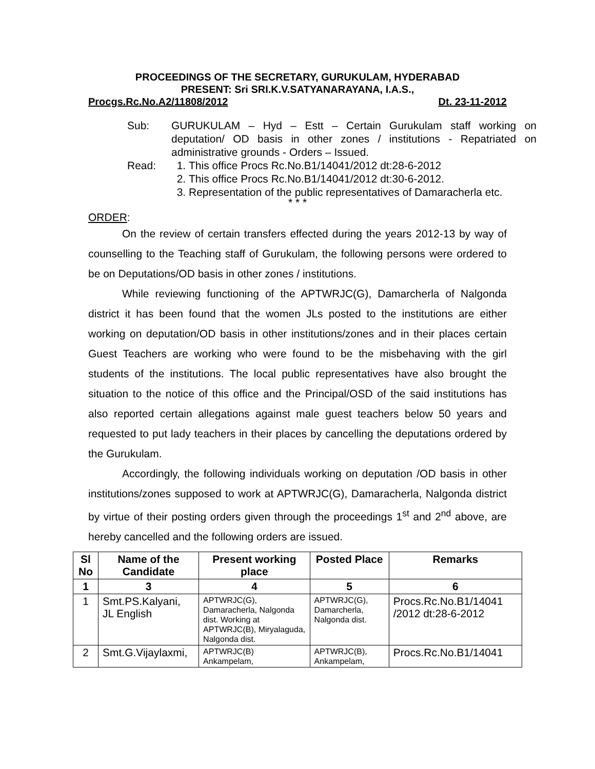PROCEEDINGS OF THE SECRETARY, GURUKULAM, HYDERABAD
PRESENT: Sri SRI.K.V.SATYANARAYANA, I.A.S.,
Procgs.Rc.No.A2/11808/2012 Dt. 23-11-2012
Sub: GURUKULAM – Hyd – Estt – Certain Gurukulam staff working on deputation/ OD basis in other zones / institutions - Repatriated on administrative grounds - Orders – Issued.
Read: 1. This office Procs Rc.No.B1/14041/2012 dt:28-6-2012
2. This office Procs Rc.No.B1/14041/2012 dt:30-6-2012.
3. Representation of the public representatives of Damaracherla etc.
* * *
ORDER:
On the review of certain transfers effected during the years 2012-13 by way of counselling to the Teaching staff of Gurukulam, the following persons were ordered to be on Deputations/OD basis in other zones / institutions.
While reviewing functioning of the APTWRJC(G), Damarcherla of Nalgonda district it has been found that the women JLs posted to the institutions are either working on deputation/OD basis in other institutions/zones and in their places certain Guest Teachers are working who were found to be the misbehaving with the girl students of the institutions. The local public representatives have also brought the situation to the notice of this office and the Principal/OSD of the said institutions has also reported certain allegations against male guest teachers below 50 years and requested to put lady teachers in their places by cancelling the deputations ordered by the Gurukulam.
Accordingly, the following individuals working on deputation /OD basis in other institutions/zones supposed to work at APTWRJC(G), Damaracherla, Nalgonda district by virtue of their posting orders given through the proceedings 1<sup>st</sup> and 2<sup>nd</sup> above, are hereby cancelled and the following orders are issued.
| Sl No | Name of the Candidate | Present working place | Posted Place | Remarks |
| --- | --- | --- | --- | --- |
| 1 | 3 | 4 | 5 | 6 |
| 1 | Smt.PS.Kalyani, JL English | APTWRJC(G), Damaracherla, Nalgonda dist. Working at APTWRJC(B), Miryalaguda, Nalgonda dist. | APTWRJC(G), Damarcherla, Nalgonda dist. | Procs.Rc.No.B1/14041 /2012 dt:28-6-2012 |
| 2 | Smt.G.Vijaylaxmi, | APTWRJC(B) Ankampelam, | APTWRJC(B), Ankampelam, | Procs.Rc.No.B1/14041 |